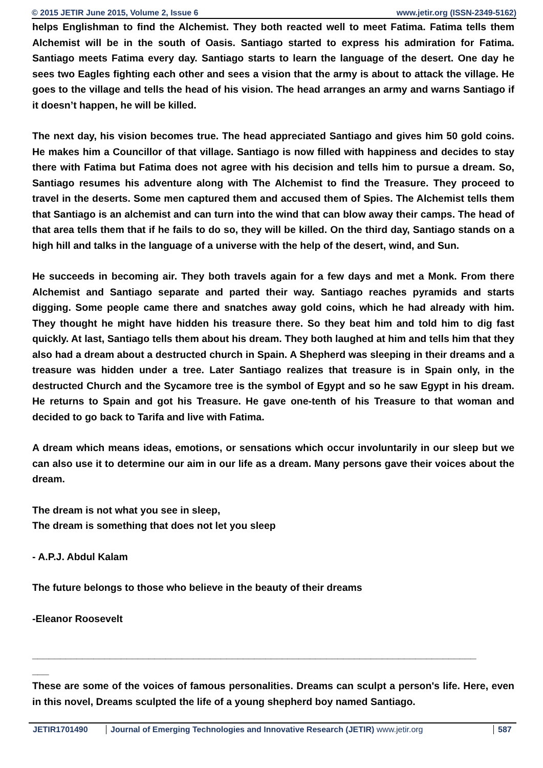© 2015 JETIR June 2015, Volume 2, Issue 6 www.jetir.org (ISSN-2349-5162)
helps Englishman to find the Alchemist. They both reacted well to meet Fatima. Fatima tells them Alchemist will be in the south of Oasis. Santiago started to express his admiration for Fatima. Santiago meets Fatima every day. Santiago starts to learn the language of the desert. One day he sees two Eagles fighting each other and sees a vision that the army is about to attack the village. He goes to the village and tells the head of his vision. The head arranges an army and warns Santiago if it doesn’t happen, he will be killed.
The next day, his vision becomes true. The head appreciated Santiago and gives him 50 gold coins. He makes him a Councillor of that village. Santiago is now filled with happiness and decides to stay there with Fatima but Fatima does not agree with his decision and tells him to pursue a dream. So, Santiago resumes his adventure along with The Alchemist to find the Treasure. They proceed to travel in the deserts. Some men captured them and accused them of Spies. The Alchemist tells them that Santiago is an alchemist and can turn into the wind that can blow away their camps. The head of that area tells them that if he fails to do so, they will be killed. On the third day, Santiago stands on a high hill and talks in the language of a universe with the help of the desert, wind, and Sun.
He succeeds in becoming air. They both travels again for a few days and met a Monk. From there Alchemist and Santiago separate and parted their way. Santiago reaches pyramids and starts digging. Some people came there and snatches away gold coins, which he had already with him. They thought he might have hidden his treasure there. So they beat him and told him to dig fast quickly. At last, Santiago tells them about his dream. They both laughed at him and tells him that they also had a dream about a destructed church in Spain. A Shepherd was sleeping in their dreams and a treasure was hidden under a tree. Later Santiago realizes that treasure is in Spain only, in the destructed Church and the Sycamore tree is the symbol of Egypt and so he saw Egypt in his dream. He returns to Spain and got his Treasure. He gave one-tenth of his Treasure to that woman and decided to go back to Tarifa and live with Fatima.
A dream which means ideas, emotions, or sensations which occur involuntarily in our sleep but we can also use it to determine our aim in our life as a dream. Many persons gave their voices about the dream.
The dream is not what you see in sleep,
The dream is something that does not let you sleep
- A.P.J. Abdul Kalam
The future belongs to those who believe in the beauty of their dreams
-Eleanor Roosevelt
________________________________________________________________________________
___
These are some of the voices of famous personalities. Dreams can sculpt a person's life. Here, even in this novel, Dreams sculpted the life of a young shepherd boy named Santiago.
JETIR1701490 Journal of Emerging Technologies and Innovative Research (JETIR) www.jetir.org
587